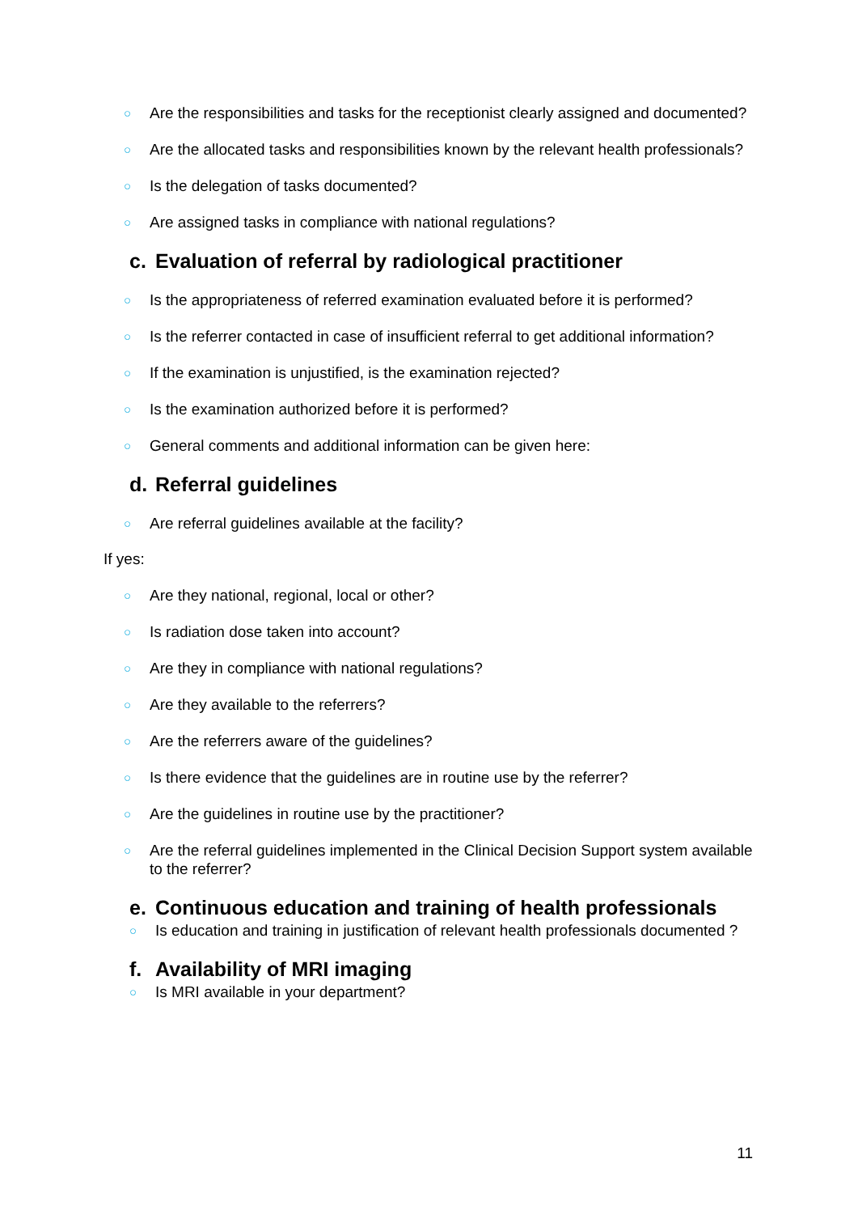○ Are the responsibilities and tasks for the receptionist clearly assigned and documented?
○ Are the allocated tasks and responsibilities known by the relevant health professionals?
○ Is the delegation of tasks documented?
○ Are assigned tasks in compliance with national regulations?
c. Evaluation of referral by radiological practitioner
○ Is the appropriateness of referred examination evaluated before it is performed?
○ Is the referrer contacted in case of insufficient referral to get additional information?
○ If the examination is unjustified, is the examination rejected?
○ Is the examination authorized before it is performed?
○ General comments and additional information can be given here:
d. Referral guidelines
○ Are referral guidelines available at the facility?
If yes:
○ Are they national, regional, local or other?
○ Is radiation dose taken into account?
○ Are they in compliance with national regulations?
○ Are they available to the referrers?
○ Are the referrers aware of the guidelines?
○ Is there evidence that the guidelines are in routine use by the referrer?
○ Are the guidelines in routine use by the practitioner?
○ Are the referral guidelines implemented in the Clinical Decision Support system available to the referrer?
e. Continuous education and training of health professionals
○ Is education and training in justification of relevant health professionals documented ?
f. Availability of MRI imaging
○ Is MRI available in your department?
11